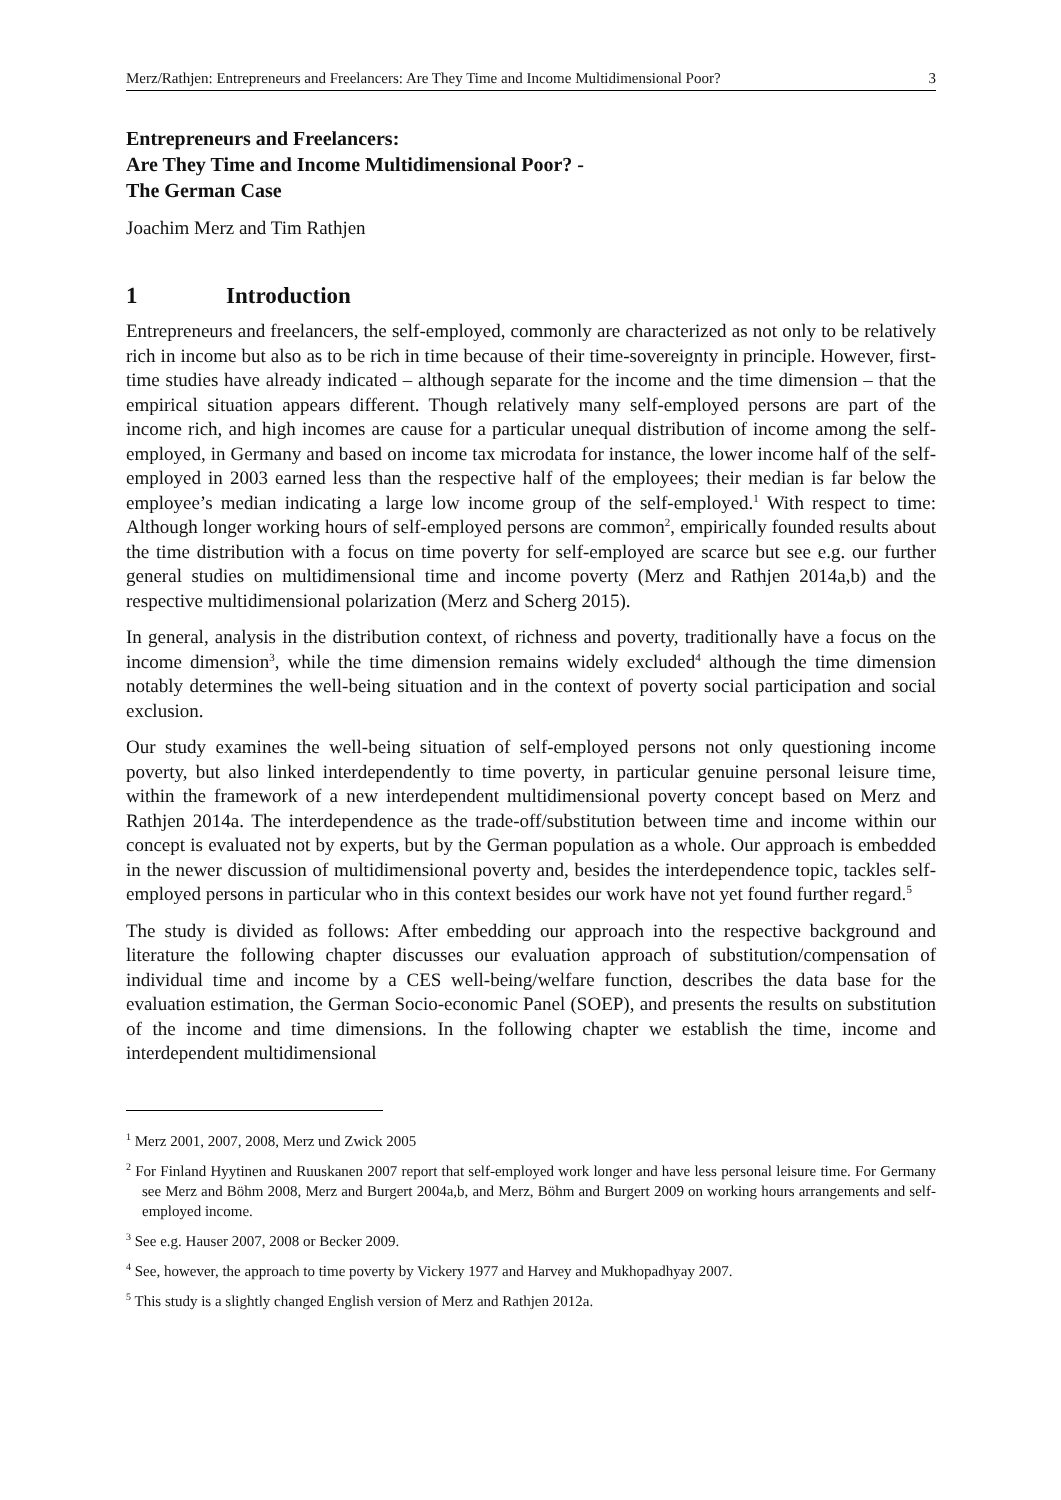Merz/Rathjen: Entrepreneurs and Freelancers: Are They Time and Income Multidimensional Poor? 3
Entrepreneurs and Freelancers:
Are They Time and Income Multidimensional Poor? -
The German Case
Joachim Merz and Tim Rathjen
1 Introduction
Entrepreneurs and freelancers, the self-employed, commonly are characterized as not only to be relatively rich in income but also as to be rich in time because of their time-sovereignty in principle. However, first-time studies have already indicated – although separate for the income and the time dimension – that the empirical situation appears different. Though relatively many self-employed persons are part of the income rich, and high incomes are cause for a particular unequal distribution of income among the self-employed, in Germany and based on income tax microdata for instance, the lower income half of the self-employed in 2003 earned less than the respective half of the employees; their median is far below the employee’s median indicating a large low income group of the self-employed.<sup>1</sup> With respect to time: Although longer working hours of self-employed persons are common<sup>2</sup>, empirically founded results about the time distribution with a focus on time poverty for self-employed are scarce but see e.g. our further general studies on multidimensional time and income poverty (Merz and Rathjen 2014a,b) and the respective multidimensional polarization (Merz and Scherg 2015).
In general, analysis in the distribution context, of richness and poverty, traditionally have a focus on the income dimension<sup>3</sup>, while the time dimension remains widely excluded<sup>4</sup> although the time dimension notably determines the well-being situation and in the context of poverty social participation and social exclusion.
Our study examines the well-being situation of self-employed persons not only questioning income poverty, but also linked interdependently to time poverty, in particular genuine personal leisure time, within the framework of a new interdependent multidimensional poverty concept based on Merz and Rathjen 2014a. The interdependence as the trade-off/substitution between time and income within our concept is evaluated not by experts, but by the German population as a whole. Our approach is embedded in the newer discussion of multidimensional poverty and, besides the interdependence topic, tackles self-employed persons in particular who in this context besides our work have not yet found further regard.<sup>5</sup>
The study is divided as follows: After embedding our approach into the respective background and literature the following chapter discusses our evaluation approach of substitution/compensation of individual time and income by a CES well-being/welfare function, describes the data base for the evaluation estimation, the German Socio-economic Panel (SOEP), and presents the results on substitution of the income and time dimensions. In the following chapter we establish the time, income and interdependent multidimensional
<sup>1</sup> Merz 2001, 2007, 2008, Merz und Zwick 2005
<sup>2</sup> For Finland Hyytinen and Ruuskanen 2007 report that self-employed work longer and have less personal leisure time. For Germany see Merz and Böhm 2008, Merz and Burgert 2004a,b, and Merz, Böhm and Burgert 2009 on working hours arrangements and self-employed income.
<sup>3</sup> See e.g. Hauser 2007, 2008 or Becker 2009.
<sup>4</sup> See, however, the approach to time poverty by Vickery 1977 and Harvey and Mukhopadhyay 2007.
<sup>5</sup> This study is a slightly changed English version of Merz and Rathjen 2012a.